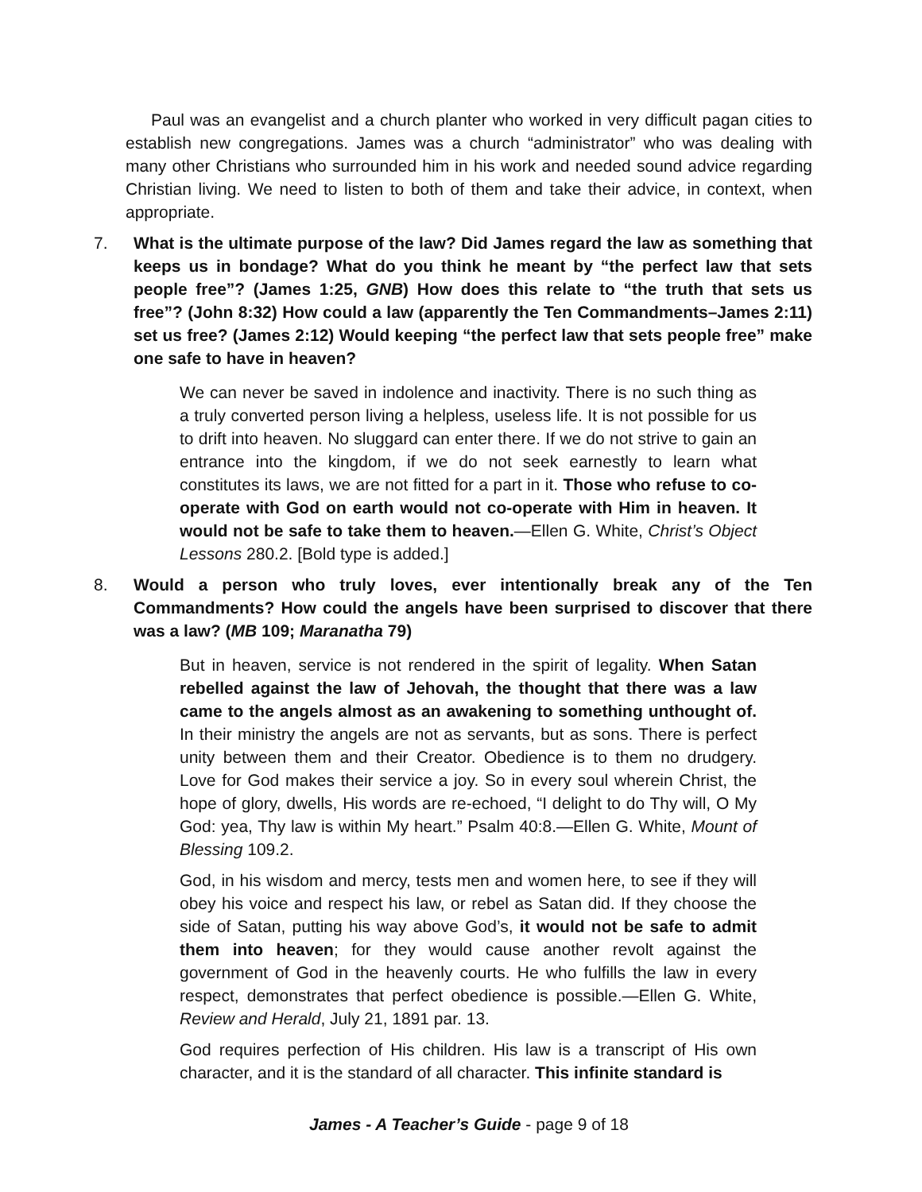Paul was an evangelist and a church planter who worked in very difficult pagan cities to establish new congregations. James was a church “administrator” who was dealing with many other Christians who surrounded him in his work and needed sound advice regarding Christian living. We need to listen to both of them and take their advice, in context, when appropriate.
7. What is the ultimate purpose of the law? Did James regard the law as something that keeps us in bondage? What do you think he meant by “the perfect law that sets people free”? (James 1:25, GNB) How does this relate to “the truth that sets us free”? (John 8:32) How could a law (apparently the Ten Commandments–James 2:11) set us free? (James 2:12) Would keeping “the perfect law that sets people free” make one safe to have in heaven?
We can never be saved in indolence and inactivity. There is no such thing as a truly converted person living a helpless, useless life. It is not possible for us to drift into heaven. No sluggard can enter there. If we do not strive to gain an entrance into the kingdom, if we do not seek earnestly to learn what constitutes its laws, we are not fitted for a part in it. Those who refuse to co-operate with God on earth would not co-operate with Him in heaven. It would not be safe to take them to heaven.—Ellen G. White, Christ’s Object Lessons 280.2. [Bold type is added.]
8. Would a person who truly loves, ever intentionally break any of the Ten Commandments? How could the angels have been surprised to discover that there was a law? (MB 109; Maranatha 79)
But in heaven, service is not rendered in the spirit of legality. When Satan rebelled against the law of Jehovah, the thought that there was a law came to the angels almost as an awakening to something unthought of. In their ministry the angels are not as servants, but as sons. There is perfect unity between them and their Creator. Obedience is to them no drudgery. Love for God makes their service a joy. So in every soul wherein Christ, the hope of glory, dwells, His words are re-echoed, “I delight to do Thy will, O My God: yea, Thy law is within My heart.” Psalm 40:8.—Ellen G. White, Mount of Blessing 109.2.
God, in his wisdom and mercy, tests men and women here, to see if they will obey his voice and respect his law, or rebel as Satan did. If they choose the side of Satan, putting his way above God’s, it would not be safe to admit them into heaven; for they would cause another revolt against the government of God in the heavenly courts. He who fulfills the law in every respect, demonstrates that perfect obedience is possible.—Ellen G. White, Review and Herald, July 21, 1891 par. 13.
God requires perfection of His children. His law is a transcript of His own character, and it is the standard of all character. This infinite standard is
James - A Teacher’s Guide - page 9 of 18